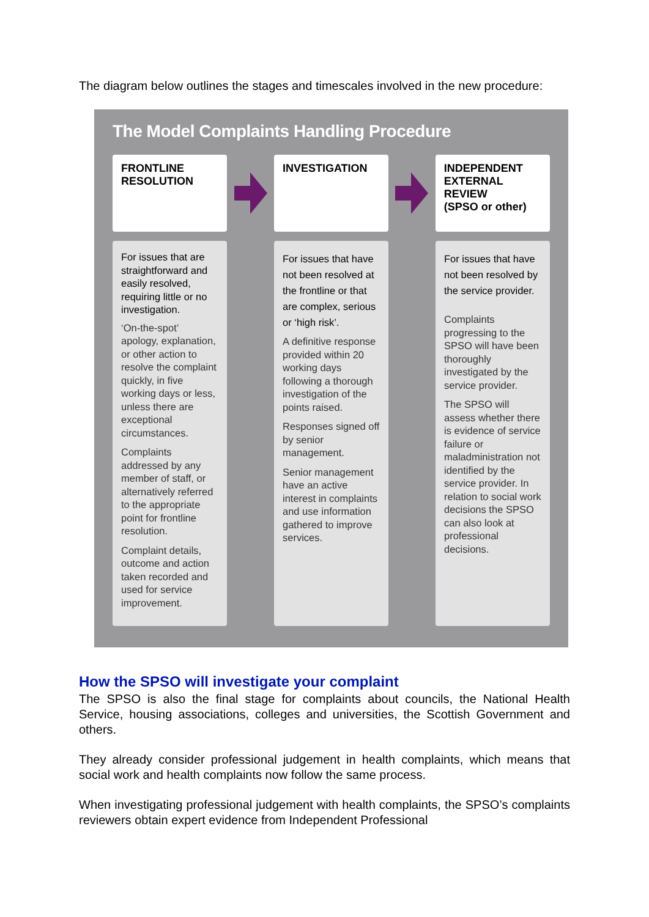The diagram below outlines the stages and timescales involved in the new procedure:
The Model Complaints Handling Procedure
FRONTLINE
RESOLUTION
INVESTIGATION
INDEPENDENT
EXTERNAL
REVIEW
(SPSO or other)
For issues that are straightforward and easily resolved, requiring little or no investigation.
‘On-the-spot’ apology, explanation, or other action to resolve the complaint quickly, in five working days or less, unless there are exceptional circumstances.
Complaints addressed by any member of staff, or alternatively referred to the appropriate point for frontline resolution.
Complaint details, outcome and action taken recorded and used for service improvement.
For issues that have not been resolved at the frontline or that are complex, serious or ‘high risk’.
A definitive response provided within 20 working days following a thorough investigation of the points raised.
Responses signed off by senior management.
Senior management have an active interest in complaints and use information gathered to improve services.
For issues that have not been resolved by the service provider.
Complaints progressing to the SPSO will have been thoroughly investigated by the service provider.
The SPSO will assess whether there is evidence of service failure or maladministration not identified by the service provider. In relation to social work decisions the SPSO can also look at professional decisions.
How the SPSO will investigate your complaint
The SPSO is also the final stage for complaints about councils, the National Health Service, housing associations, colleges and universities, the Scottish Government and others.
They already consider professional judgement in health complaints, which means that social work and health complaints now follow the same process.
When investigating professional judgement with health complaints, the SPSO’s complaints reviewers obtain expert evidence from Independent Professional